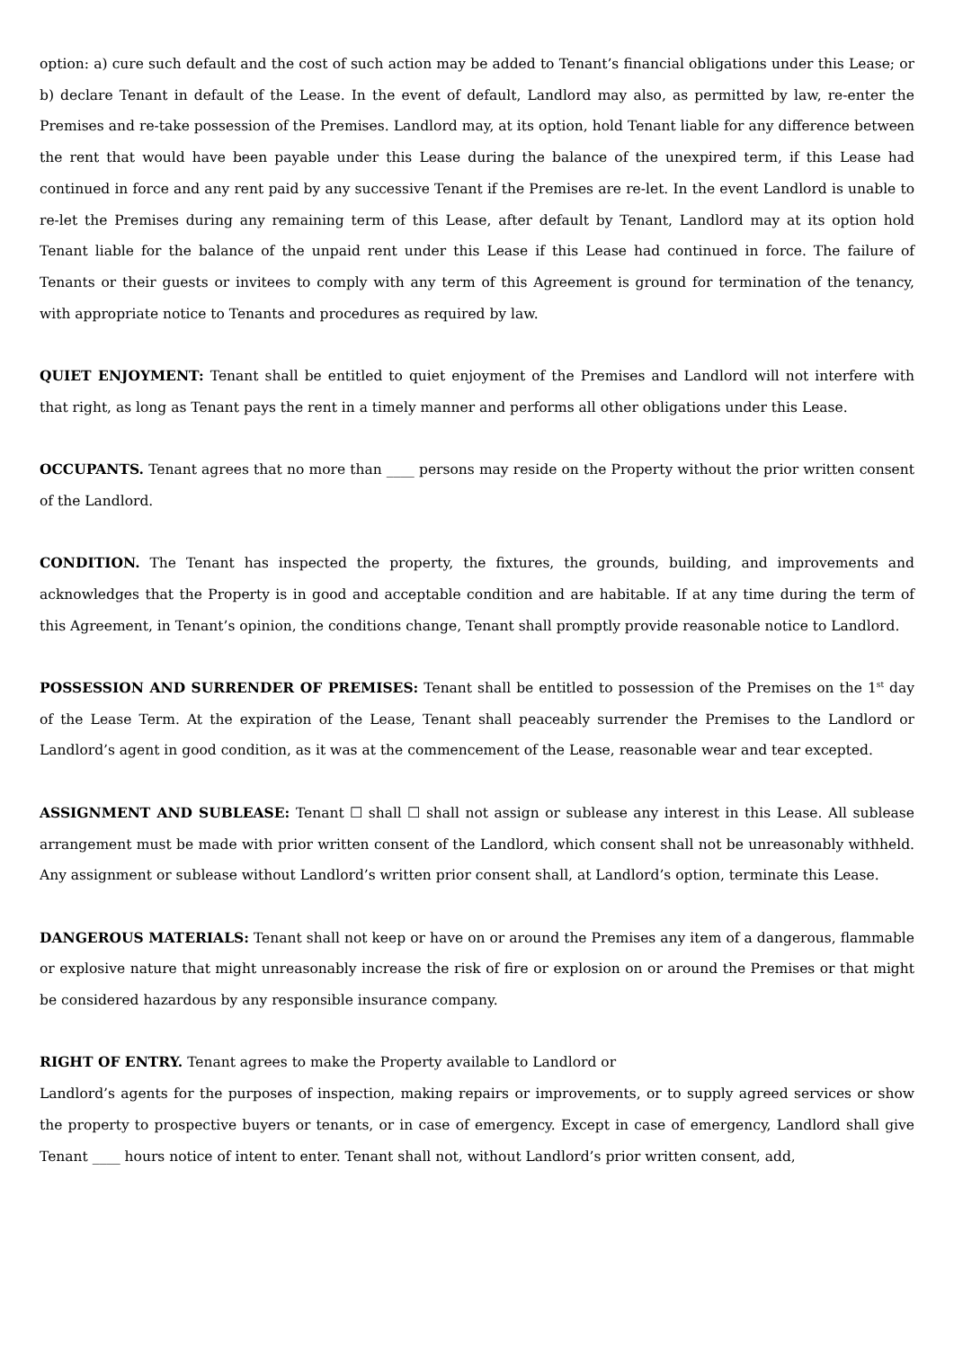option: a) cure such default and the cost of such action may be added to Tenant’s financial obligations under this Lease; or b) declare Tenant in default of the Lease. In the event of default, Landlord may also, as permitted by law, re-enter the Premises and re-take possession of the Premises. Landlord may, at its option, hold Tenant liable for any difference between the rent that would have been payable under this Lease during the balance of the unexpired term, if this Lease had continued in force and any rent paid by any successive Tenant if the Premises are re-let. In the event Landlord is unable to re-let the Premises during any remaining term of this Lease, after default by Tenant, Landlord may at its option hold Tenant liable for the balance of the unpaid rent under this Lease if this Lease had continued in force. The failure of Tenants or their guests or invitees to comply with any term of this Agreement is ground for termination of the tenancy, with appropriate notice to Tenants and procedures as required by law.
QUIET ENJOYMENT: Tenant shall be entitled to quiet enjoyment of the Premises and Landlord will not interfere with that right, as long as Tenant pays the rent in a timely manner and performs all other obligations under this Lease.
OCCUPANTS. Tenant agrees that no more than ____ persons may reside on the Property without the prior written consent of the Landlord.
CONDITION. The Tenant has inspected the property, the fixtures, the grounds, building, and improvements and acknowledges that the Property is in good and acceptable condition and are habitable. If at any time during the term of this Agreement, in Tenant’s opinion, the conditions change, Tenant shall promptly provide reasonable notice to Landlord.
POSSESSION AND SURRENDER OF PREMISES: Tenant shall be entitled to possession of the Premises on the 1<sup>st</sup> day of the Lease Term. At the expiration of the Lease, Tenant shall peaceably surrender the Premises to the Landlord or Landlord’s agent in good condition, as it was at the commencement of the Lease, reasonable wear and tear excepted.
ASSIGNMENT AND SUBLEASE: Tenant ☐ shall ☐ shall not assign or sublease any interest in this Lease. All sublease arrangement must be made with prior written consent of the Landlord, which consent shall not be unreasonably withheld. Any assignment or sublease without Landlord’s written prior consent shall, at Landlord’s option, terminate this Lease.
DANGEROUS MATERIALS: Tenant shall not keep or have on or around the Premises any item of a dangerous, flammable or explosive nature that might unreasonably increase the risk of fire or explosion on or around the Premises or that might be considered hazardous by any responsible insurance company.
RIGHT OF ENTRY. Tenant agrees to make the Property available to Landlord or
Landlord’s agents for the purposes of inspection, making repairs or improvements, or to supply agreed services or show the property to prospective buyers or tenants, or in case of emergency. Except in case of emergency, Landlord shall give Tenant ____ hours notice of intent to enter. Tenant shall not, without Landlord’s prior written consent, add,